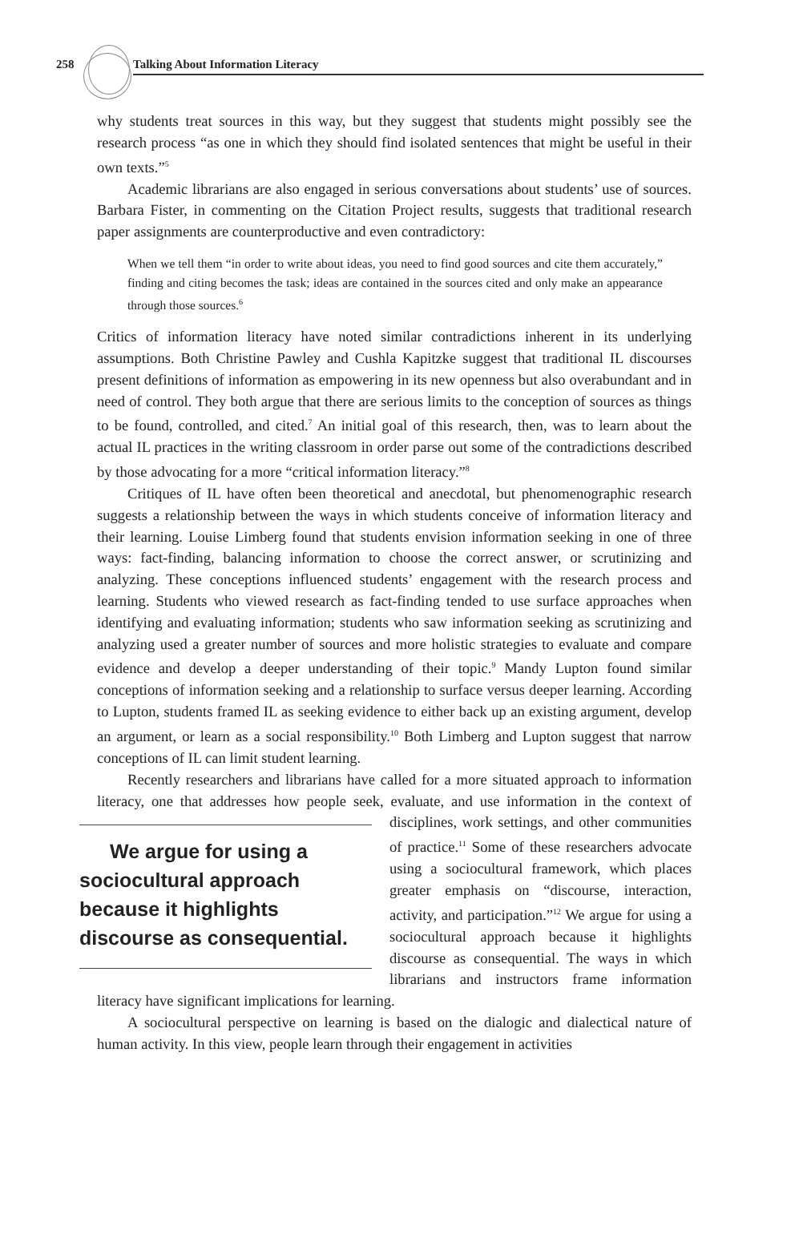258 Talking About Information Literacy
why students treat sources in this way, but they suggest that students might possibly see the research process “as one in which they should find isolated sentences that might be useful in their own texts.”<sup>5</sup>
Academic librarians are also engaged in serious conversations about students’ use of sources. Barbara Fister, in commenting on the Citation Project results, suggests that traditional research paper assignments are counterproductive and even contradictory:
When we tell them “in order to write about ideas, you need to find good sources and cite them accurately,” finding and citing becomes the task; ideas are contained in the sources cited and only make an appearance through those sources.<sup>6</sup>
Critics of information literacy have noted similar contradictions inherent in its underlying assumptions. Both Christine Pawley and Cushla Kapitzke suggest that traditional IL discourses present definitions of information as empowering in its new openness but also overabundant and in need of control. They both argue that there are serious limits to the conception of sources as things to be found, controlled, and cited.<sup>7</sup> An initial goal of this research, then, was to learn about the actual IL practices in the writing classroom in order parse out some of the contradictions described by those advocating for a more “critical information literacy.”<sup>8</sup>
Critiques of IL have often been theoretical and anecdotal, but phenomenographic research suggests a relationship between the ways in which students conceive of information literacy and their learning. Louise Limberg found that students envision information seeking in one of three ways: fact-finding, balancing information to choose the correct answer, or scrutinizing and analyzing. These conceptions influenced students’ engagement with the research process and learning. Students who viewed research as fact-finding tended to use surface approaches when identifying and evaluating information; students who saw information seeking as scrutinizing and analyzing used a greater number of sources and more holistic strategies to evaluate and compare evidence and develop a deeper understanding of their topic.<sup>9</sup> Mandy Lupton found similar conceptions of information seeking and a relationship to surface versus deeper learning. According to Lupton, students framed IL as seeking evidence to either back up an existing argument, develop an argument, or learn as a social responsibility.<sup>10</sup> Both Limberg and Lupton suggest that narrow conceptions of IL can limit student learning.
Recently researchers and librarians have called for a more situated approach to information literacy, one that addresses how people seek, evaluate, and use information We argue for using a sociocultural approach because it highlights discourse as consequential. in the context of disciplines, work settings, and other communities of practice.<sup>11</sup> Some of these researchers advocate using a sociocultural framework, which places greater emphasis on “discourse, interaction, activity, and participation.”<sup>12</sup> We argue for using a sociocultural approach because it highlights discourse as consequential. The ways in which librarians and instructors frame information literacy have significant implications for learning.
A sociocultural perspective on learning is based on the dialogic and dialectical nature of human activity. In this view, people learn through their engagement in activities